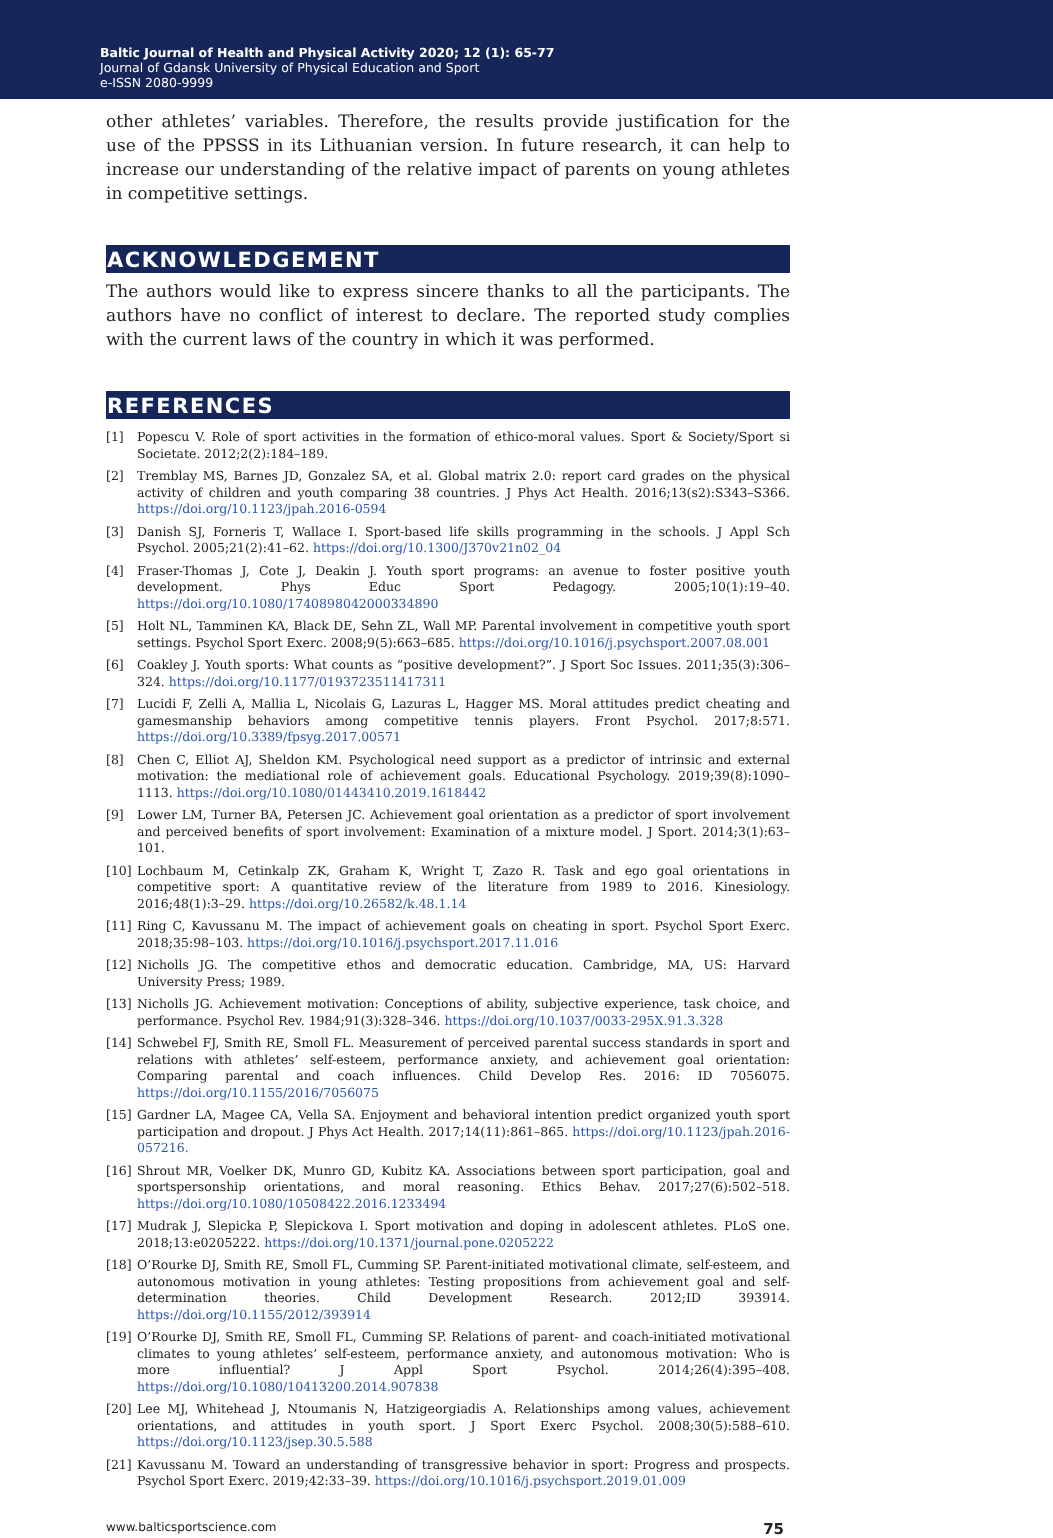Baltic Journal of Health and Physical Activity 2020; 12 (1): 65-77
Journal of Gdansk University of Physical Education and Sport
e-ISSN 2080-9999
other athletes’ variables. Therefore, the results provide justification for the use of the PPSSS in its Lithuanian version. In future research, it can help to increase our understanding of the relative impact of parents on young athletes in competitive settings.
ACKNOWLEDGEMENT
The authors would like to express sincere thanks to all the participants. The authors have no conflict of interest to declare. The reported study complies with the current laws of the country in which it was performed.
REFERENCES
[1] Popescu V. Role of sport activities in the formation of ethico-moral values. Sport & Society/Sport si Societate. 2012;2(2):184–189.
[2] Tremblay MS, Barnes JD, Gonzalez SA, et al. Global matrix 2.0: report card grades on the physical activity of children and youth comparing 38 countries. J Phys Act Health. 2016;13(s2):S343–S366. https://doi.org/10.1123/jpah.2016-0594
[3] Danish SJ, Forneris T, Wallace I. Sport-based life skills programming in the schools. J Appl Sch Psychol. 2005;21(2):41–62. https://doi.org/10.1300/J370v21n02_04
[4] Fraser-Thomas J, Cote J, Deakin J. Youth sport programs: an avenue to foster positive youth development. Phys Educ Sport Pedagogy. 2005;10(1):19–40. https://doi.org/10.1080/1740898042000334890
[5] Holt NL, Tamminen KA, Black DE, Sehn ZL, Wall MP. Parental involvement in competitive youth sport settings. Psychol Sport Exerc. 2008;9(5):663–685. https://doi.org/10.1016/j.psychsport.2007.08.001
[6] Coakley J. Youth sports: What counts as “positive development?”. J Sport Soc Issues. 2011;35(3):306–324. https://doi.org/10.1177/0193723511417311
[7] Lucidi F, Zelli A, Mallia L, Nicolais G, Lazuras L, Hagger MS. Moral attitudes predict cheating and gamesmanship behaviors among competitive tennis players. Front Psychol. 2017;8:571. https://doi.org/10.3389/fpsyg.2017.00571
[8] Chen C, Elliot AJ, Sheldon KM. Psychological need support as a predictor of intrinsic and external motivation: the mediational role of achievement goals. Educational Psychology. 2019;39(8):1090–1113. https://doi.org/10.1080/01443410.2019.1618442
[9] Lower LM, Turner BA, Petersen JC. Achievement goal orientation as a predictor of sport involvement and perceived benefits of sport involvement: Examination of a mixture model. J Sport. 2014;3(1):63–101.
[10] Lochbaum M, Cetinkalp ZK, Graham K, Wright T, Zazo R. Task and ego goal orientations in competitive sport: A quantitative review of the literature from 1989 to 2016. Kinesiology. 2016;48(1):3–29. https://doi.org/10.26582/k.48.1.14
[11] Ring C, Kavussanu M. The impact of achievement goals on cheating in sport. Psychol Sport Exerc. 2018;35:98–103. https://doi.org/10.1016/j.psychsport.2017.11.016
[12] Nicholls JG. The competitive ethos and democratic education. Cambridge, MA, US: Harvard University Press; 1989.
[13] Nicholls JG. Achievement motivation: Conceptions of ability, subjective experience, task choice, and performance. Psychol Rev. 1984;91(3):328–346. https://doi.org/10.1037/0033-295X.91.3.328
[14] Schwebel FJ, Smith RE, Smoll FL. Measurement of perceived parental success standards in sport and relations with athletes’ self-esteem, performance anxiety, and achievement goal orientation: Comparing parental and coach influences. Child Develop Res. 2016: ID 7056075. https://doi.org/10.1155/2016/7056075
[15] Gardner LA, Magee CA, Vella SA. Enjoyment and behavioral intention predict organized youth sport participation and dropout. J Phys Act Health. 2017;14(11):861–865. https://doi.org/10.1123/jpah.2016-057216.
[16] Shrout MR, Voelker DK, Munro GD, Kubitz KA. Associations between sport participation, goal and sportspersonship orientations, and moral reasoning. Ethics Behav. 2017;27(6):502–518. https://doi.org/10.1080/10508422.2016.1233494
[17] Mudrak J, Slepicka P, Slepickova I. Sport motivation and doping in adolescent athletes. PLoS one. 2018;13:e0205222. https://doi.org/10.1371/journal.pone.0205222
[18] O’Rourke DJ, Smith RE, Smoll FL, Cumming SP. Parent-initiated motivational climate, self-esteem, and autonomous motivation in young athletes: Testing propositions from achievement goal and self-determination theories. Child Development Research. 2012;ID 393914. https://doi.org/10.1155/2012/393914
[19] O’Rourke DJ, Smith RE, Smoll FL, Cumming SP. Relations of parent- and coach-initiated motivational climates to young athletes’ self-esteem, performance anxiety, and autonomous motivation: Who is more influential? J Appl Sport Psychol. 2014;26(4):395–408. https://doi.org/10.1080/10413200.2014.907838
[20] Lee MJ, Whitehead J, Ntoumanis N, Hatzigeorgiadis A. Relationships among values, achievement orientations, and attitudes in youth sport. J Sport Exerc Psychol. 2008;30(5):588–610. https://doi.org/10.1123/jsep.30.5.588
[21] Kavussanu M. Toward an understanding of transgressive behavior in sport: Progress and prospects. Psychol Sport Exerc. 2019;42:33–39. https://doi.org/10.1016/j.psychsport.2019.01.009
www.balticsportscience.com 75